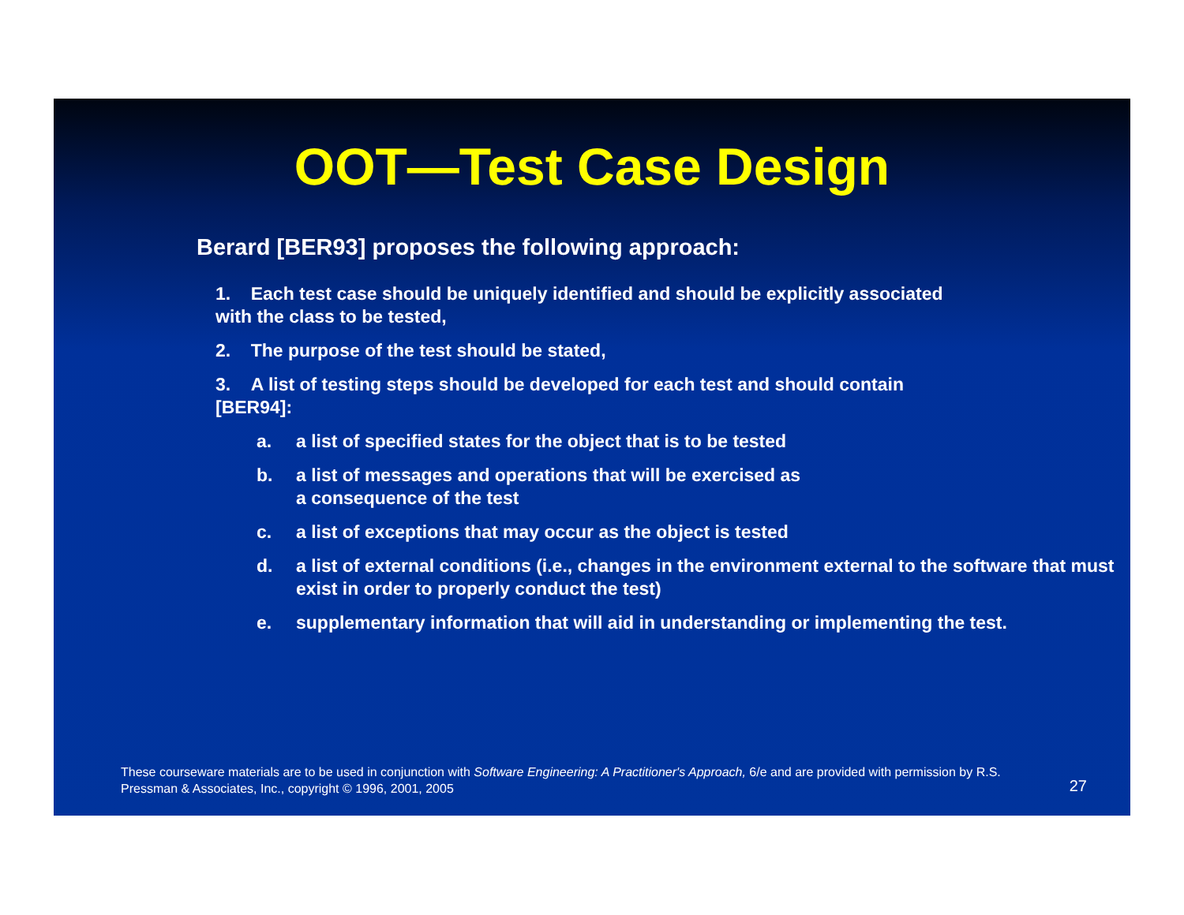OOT—Test Case Design
Berard [BER93] proposes the following approach:
1. Each test case should be uniquely identified and should be explicitly associated with the class to be tested,
2. The purpose of the test should be stated,
3. A list of testing steps should be developed for each test and should contain [BER94]:
a. a list of specified states for the object that is to be tested
b. a list of messages and operations that will be exercised as
a consequence of the test
c. a list of exceptions that may occur as the object is tested
d. a list of external conditions (i.e., changes in the environment external to the software that must exist in order to properly conduct the test)
e. supplementary information that will aid in understanding or implementing the test.
These courseware materials are to be used in conjunction with Software Engineering: A Practitioner's Approach, 6/e and are provided with permission by R.S. Pressman & Associates, Inc., copyright © 1996, 2001, 2005
27